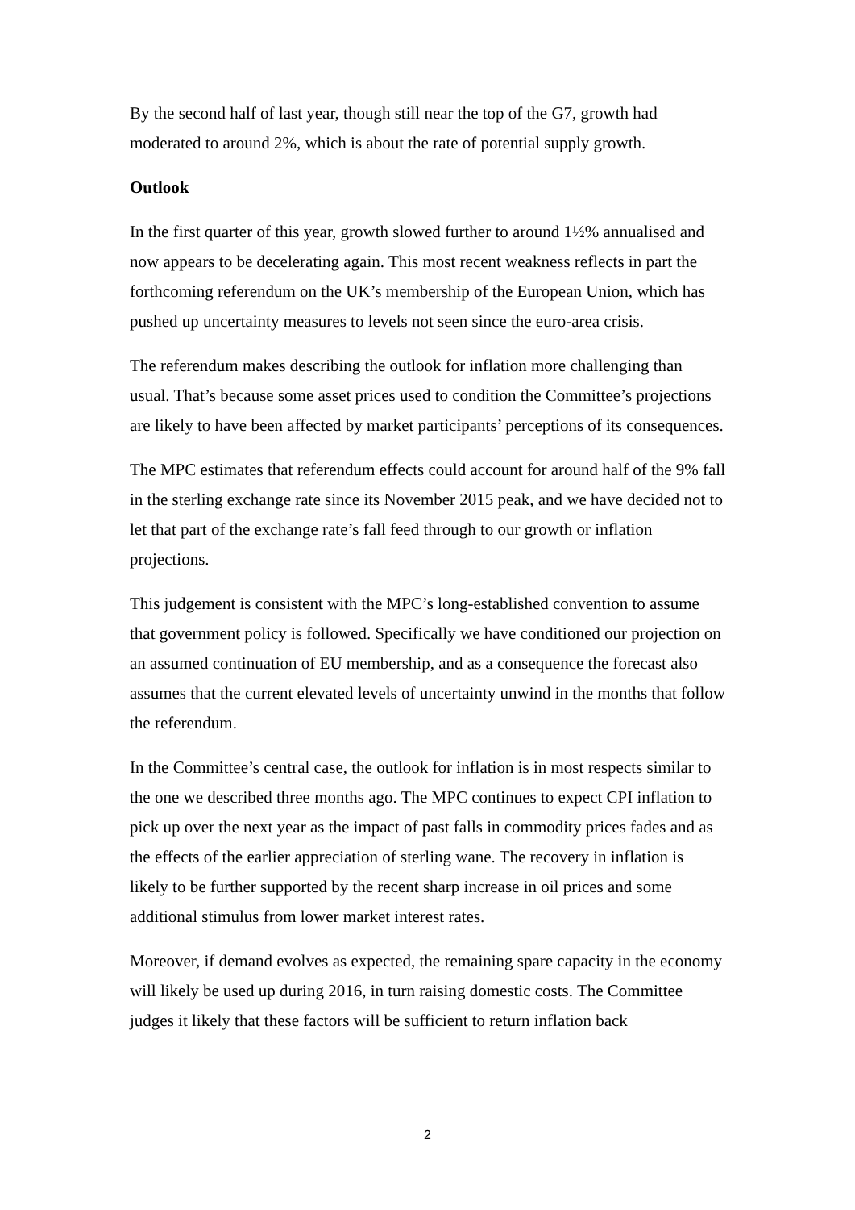By the second half of last year, though still near the top of the G7, growth had moderated to around 2%, which is about the rate of potential supply growth.
Outlook
In the first quarter of this year, growth slowed further to around 1½% annualised and now appears to be decelerating again. This most recent weakness reflects in part the forthcoming referendum on the UK’s membership of the European Union, which has pushed up uncertainty measures to levels not seen since the euro-area crisis.
The referendum makes describing the outlook for inflation more challenging than usual. That’s because some asset prices used to condition the Committee’s projections are likely to have been affected by market participants’ perceptions of its consequences.
The MPC estimates that referendum effects could account for around half of the 9% fall in the sterling exchange rate since its November 2015 peak, and we have decided not to let that part of the exchange rate’s fall feed through to our growth or inflation projections.
This judgement is consistent with the MPC’s long-established convention to assume that government policy is followed. Specifically we have conditioned our projection on an assumed continuation of EU membership, and as a consequence the forecast also assumes that the current elevated levels of uncertainty unwind in the months that follow the referendum.
In the Committee’s central case, the outlook for inflation is in most respects similar to the one we described three months ago. The MPC continues to expect CPI inflation to pick up over the next year as the impact of past falls in commodity prices fades and as the effects of the earlier appreciation of sterling wane. The recovery in inflation is likely to be further supported by the recent sharp increase in oil prices and some additional stimulus from lower market interest rates.
Moreover, if demand evolves as expected, the remaining spare capacity in the economy will likely be used up during 2016, in turn raising domestic costs. The Committee judges it likely that these factors will be sufficient to return inflation back
2